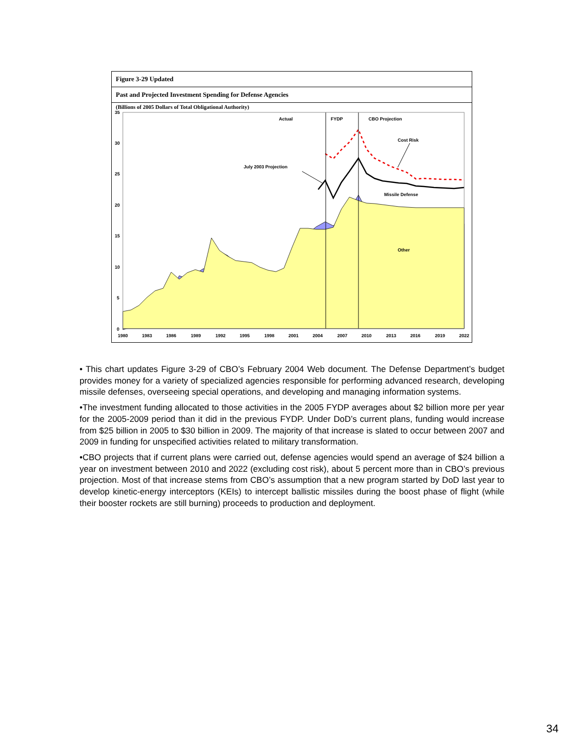Figure 3-29 Updated
Past and Projected Investment Spending for Defense Agencies
(Billions of 2005 Dollars of Total Obligational Authority)
Actual
FYDP
CBO Projection
Cost Risk
July 2003 Projection
Missile Defense
Other
35
30
25
20
15
10
5
0
1980
1983
1986
1989
1992
1995
1998
2001
2004
2007
2010
2013
2016
2019
2022
• This chart updates Figure 3-29 of CBO’s February 2004 Web document. The Defense Department’s budget provides money for a variety of specialized agencies responsible for performing advanced research, developing missile defenses, overseeing special operations, and developing and managing information systems.
•The investment funding allocated to those activities in the 2005 FYDP averages about $2 billion more per year for the 2005-2009 period than it did in the previous FYDP. Under DoD’s current plans, funding would increase from $25 billion in 2005 to $30 billion in 2009. The majority of that increase is slated to occur between 2007 and 2009 in funding for unspecified activities related to military transformation.
•CBO projects that if current plans were carried out, defense agencies would spend an average of $24 billion a year on investment between 2010 and 2022 (excluding cost risk), about 5 percent more than in CBO’s previous projection. Most of that increase stems from CBO’s assumption that a new program started by DoD last year to develop kinetic-energy interceptors (KEIs) to intercept ballistic missiles during the boost phase of flight (while their booster rockets are still burning) proceeds to production and deployment.
34